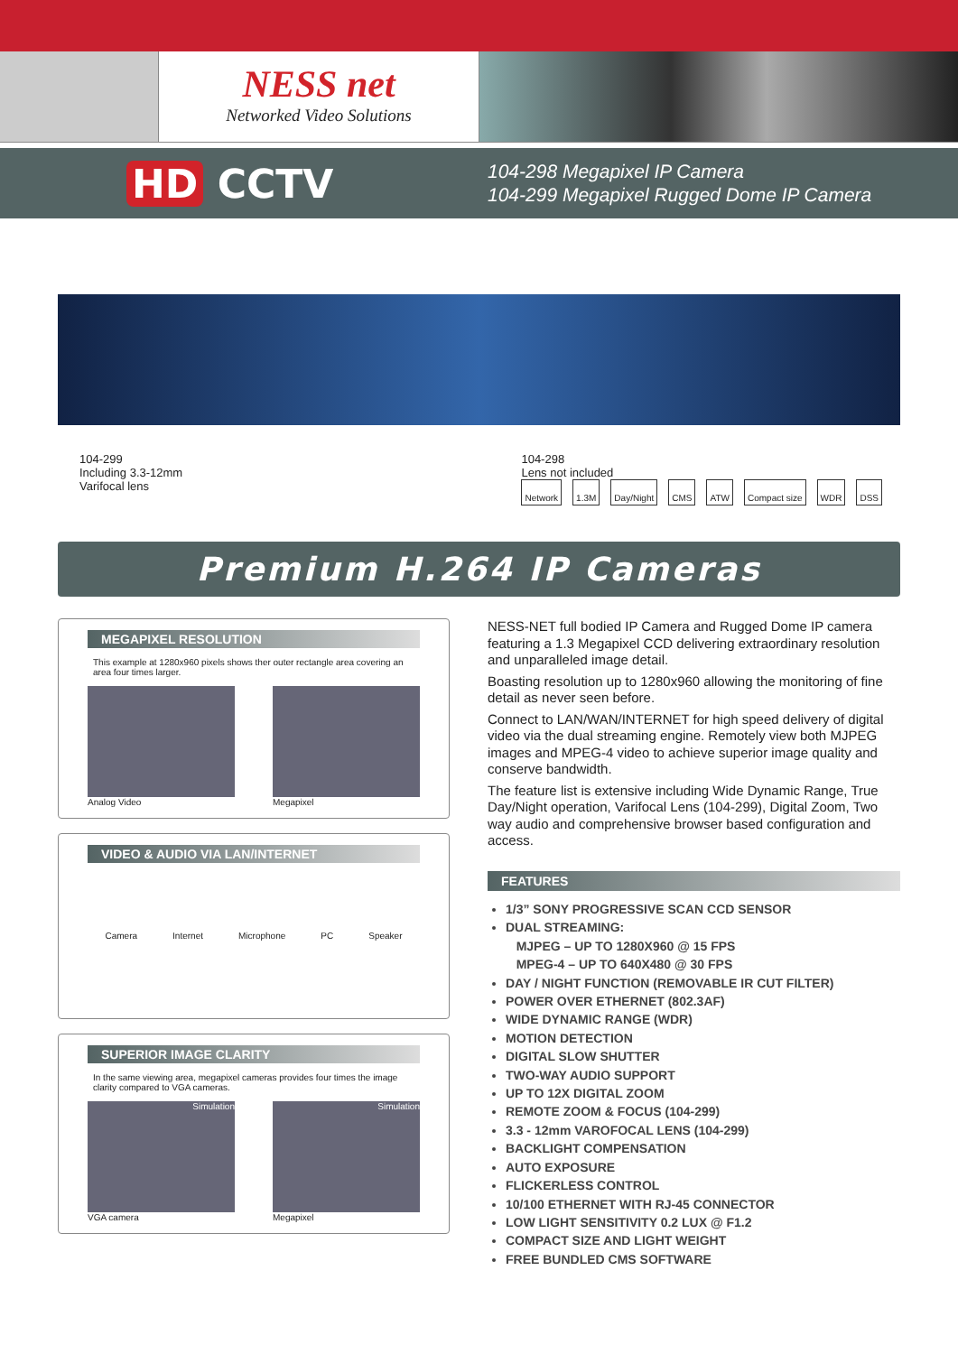NESS net
Networked Video Solutions
HD CCTV
104-298 Megapixel IP Camera
104-299 Megapixel Rugged Dome IP Camera
104-299
Including 3.3-12mm
Varifocal lens
104-298
Lens not included
Network 1.3M Day/Night CMS ATW Compact size WDR DSS
Premium H.264 IP Cameras
MEGAPIXEL RESOLUTION
This example at 1280x960 pixels shows ther outer rectangle area covering an area four times larger.
Analog Video Megapixel
VIDEO & AUDIO VIA LAN/INTERNET
Camera Internet Microphone PC Speaker
SUPERIOR IMAGE CLARITY
In the same viewing area, megapixel cameras provides four times the image clarity compared to VGA cameras.
Simulation
VGA camera
Simulation
Megapixel
NESS-NET full bodied IP Camera and Rugged Dome IP camera featuring a 1.3 Megapixel CCD delivering extraordinary resolution and unparalleled image detail.
Boasting resolution up to 1280x960 allowing the monitoring of fine detail as never seen before.
Connect to LAN/WAN/INTERNET for high speed delivery of digital video via the dual streaming engine. Remotely view both MJPEG images and MPEG-4 video to achieve superior image quality and conserve bandwidth.
The feature list is extensive including Wide Dynamic Range, True Day/Night operation, Varifocal Lens (104-299), Digital Zoom, Two way audio and comprehensive browser based configuration and access.
FEATURES
1/3” SONY PROGRESSIVE SCAN CCD SENSOR
DUAL STREAMING:
MJPEG – UP TO 1280X960 @ 15 FPS
MPEG-4 – UP TO 640X480 @ 30 FPS
DAY / NIGHT FUNCTION (REMOVABLE IR CUT FILTER)
POWER OVER ETHERNET (802.3AF)
WIDE DYNAMIC RANGE (WDR)
MOTION DETECTION
DIGITAL SLOW SHUTTER
TWO-WAY AUDIO SUPPORT
UP TO 12X DIGITAL ZOOM
REMOTE ZOOM & FOCUS (104-299)
3.3 - 12mm VAROFOCAL LENS (104-299)
BACKLIGHT COMPENSATION
AUTO EXPOSURE
FLICKERLESS CONTROL
10/100 ETHERNET WITH RJ-45 CONNECTOR
LOW LIGHT SENSITIVITY 0.2 LUX @ F1.2
COMPACT SIZE AND LIGHT WEIGHT
FREE BUNDLED CMS SOFTWARE